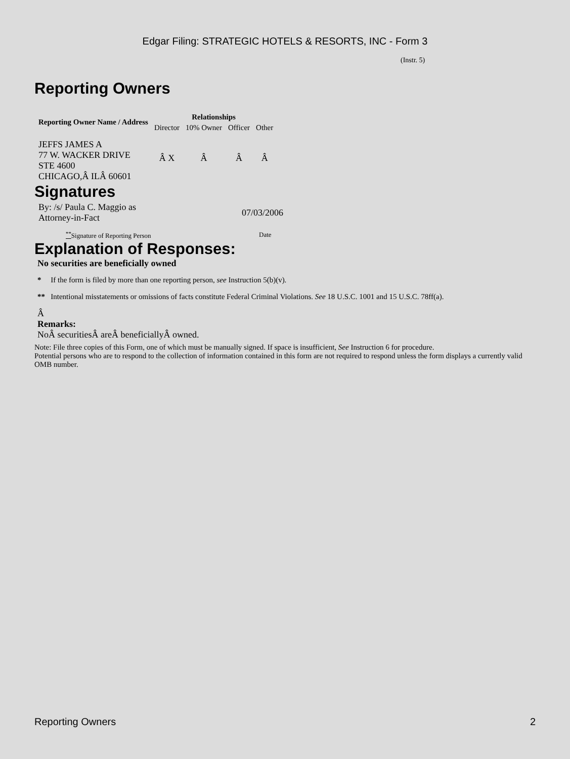Edgar Filing: STRATEGIC HOTELS & RESORTS, INC - Form 3
(Instr. 5)
Reporting Owners
| Reporting Owner Name / Address | Relationships | | | |
| --- | --- | --- | --- | --- |
| | Director | 10% Owner | Officer | Other |
| JEFFS JAMES A 77 W. WACKER DRIVE STE 4600 CHICAGO,Â ILÂ 60601 | Â X | Â | Â | Â |
Signatures
| By: /s/ Paula C. Maggio as Attorney-in-Fact | 07/03/2006 |
| <sup>**</sup> Signature of Reporting Person | Date |
Explanation of Responses:
No securities are beneficially owned
* If the form is filed by more than one reporting person, see Instruction 5(b)(v).
** Intentional misstatements or omissions of facts constitute Federal Criminal Violations. See 18 U.S.C. 1001 and 15 U.S.C. 78ff(a).
Â
Remarks:
NoÂ securitiesÂ areÂ beneficiallyÂ owned.
Note: File three copies of this Form, one of which must be manually signed. If space is insufficient, See Instruction 6 for procedure.
Potential persons who are to respond to the collection of information contained in this form are not required to respond unless the form displays a currently valid OMB number.
Reporting Owners 2